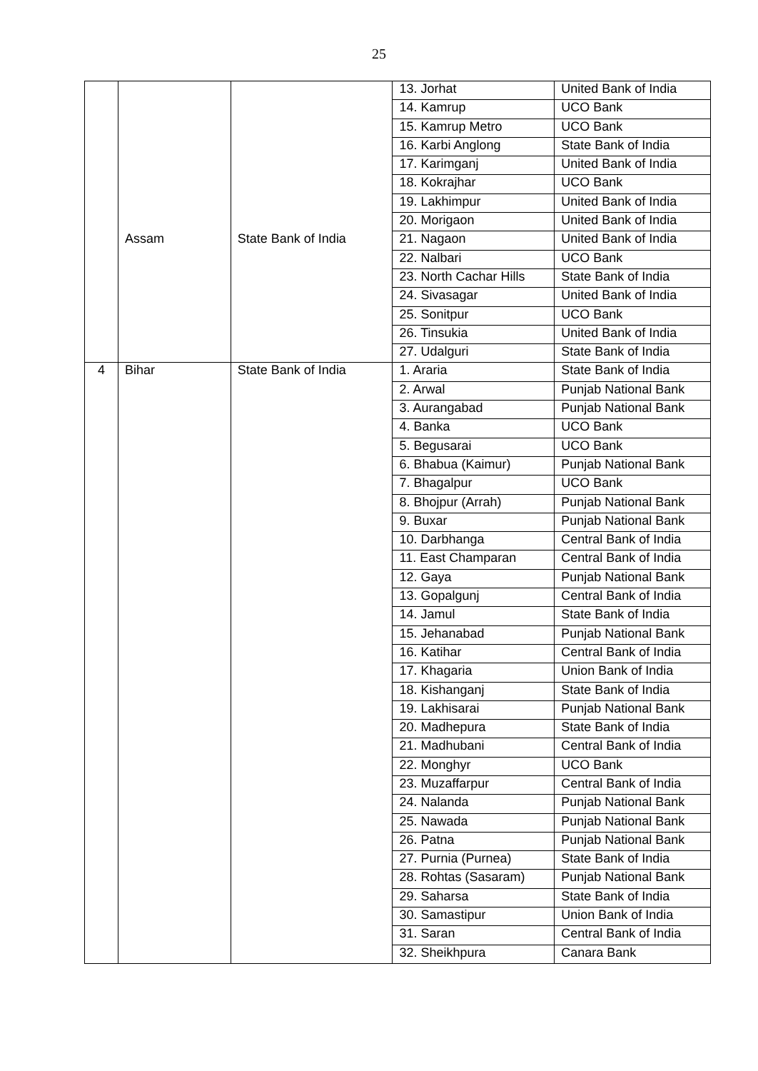25
| | | | 13. Jorhat | United Bank of India |
| | | | 14. Kamrup | UCO Bank |
| | | | 15. Kamrup Metro | UCO Bank |
| | | | 16. Karbi Anglong | State Bank of India |
| | | | 17. Karimganj | United Bank of India |
| | | | 18. Kokrajhar | UCO Bank |
| | | | 19. Lakhimpur | United Bank of India |
| | | | 20. Morigaon | United Bank of India |
| | Assam | State Bank of India | 21. Nagaon | United Bank of India |
| | | | 22. Nalbari | UCO Bank |
| | | | 23. North Cachar Hills | State Bank of India |
| | | | 24. Sivasagar | United Bank of India |
| | | | 25. Sonitpur | UCO Bank |
| | | | 26. Tinsukia | United Bank of India |
| | | | 27. Udalguri | State Bank of India |
| 4 | Bihar | State Bank of India | 1. Araria | State Bank of India |
| | | | 2. Arwal | Punjab National Bank |
| | | | 3. Aurangabad | Punjab National Bank |
| | | | 4. Banka | UCO Bank |
| | | | 5. Begusarai | UCO Bank |
| | | | 6. Bhabua (Kaimur) | Punjab National Bank |
| | | | 7. Bhagalpur | UCO Bank |
| | | | 8. Bhojpur (Arrah) | Punjab National Bank |
| | | | 9. Buxar | Punjab National Bank |
| | | | 10. Darbhanga | Central Bank of India |
| | | | 11. East Champaran | Central Bank of India |
| | | | 12. Gaya | Punjab National Bank |
| | | | 13. Gopalgunj | Central Bank of India |
| | | | 14. Jamul | State Bank of India |
| | | | 15. Jehanabad | Punjab National Bank |
| | | | 16. Katihar | Central Bank of India |
| | | | 17. Khagaria | Union Bank of India |
| | | | 18. Kishanganj | State Bank of India |
| | | | 19. Lakhisarai | Punjab National Bank |
| | | | 20. Madhepura | State Bank of India |
| | | | 21. Madhubani | Central Bank of India |
| | | | 22. Monghyr | UCO Bank |
| | | | 23. Muzaffarpur | Central Bank of India |
| | | | 24. Nalanda | Punjab National Bank |
| | | | 25. Nawada | Punjab National Bank |
| | | | 26. Patna | Punjab National Bank |
| | | | 27. Purnia (Purnea) | State Bank of India |
| | | | 28. Rohtas (Sasaram) | Punjab National Bank |
| | | | 29. Saharsa | State Bank of India |
| | | | 30. Samastipur | Union Bank of India |
| | | | 31. Saran | Central Bank of India |
| | | | 32. Sheikhpura | Canara Bank |